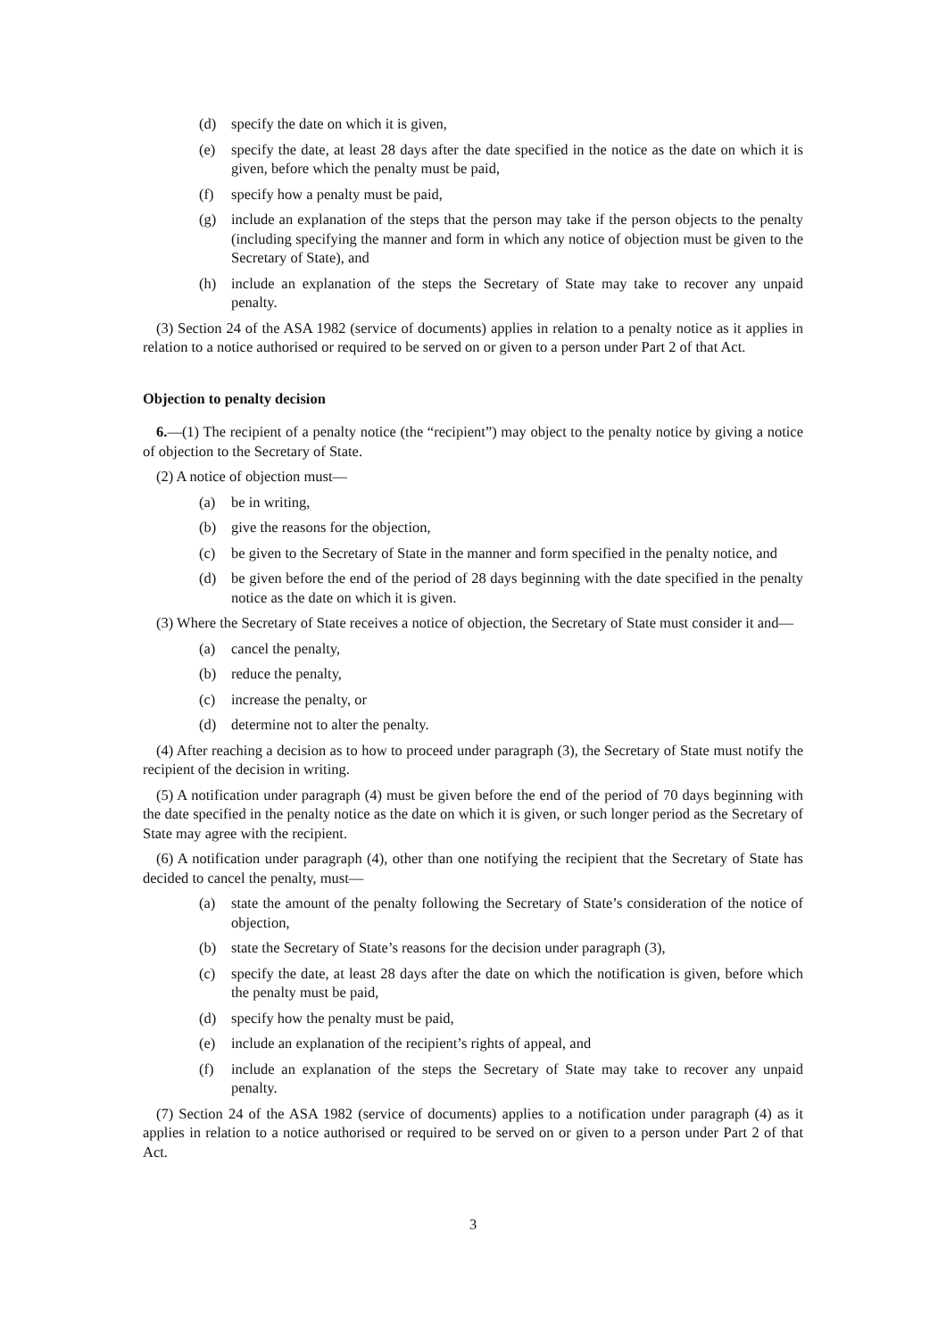(d) specify the date on which it is given,
(e) specify the date, at least 28 days after the date specified in the notice as the date on which it is given, before which the penalty must be paid,
(f) specify how a penalty must be paid,
(g) include an explanation of the steps that the person may take if the person objects to the penalty (including specifying the manner and form in which any notice of objection must be given to the Secretary of State), and
(h) include an explanation of the steps the Secretary of State may take to recover any unpaid penalty.
(3) Section 24 of the ASA 1982 (service of documents) applies in relation to a penalty notice as it applies in relation to a notice authorised or required to be served on or given to a person under Part 2 of that Act.
Objection to penalty decision
6.—(1) The recipient of a penalty notice (the “recipient”) may object to the penalty notice by giving a notice of objection to the Secretary of State.
(2) A notice of objection must—
(a) be in writing,
(b) give the reasons for the objection,
(c) be given to the Secretary of State in the manner and form specified in the penalty notice, and
(d) be given before the end of the period of 28 days beginning with the date specified in the penalty notice as the date on which it is given.
(3) Where the Secretary of State receives a notice of objection, the Secretary of State must consider it and—
(a) cancel the penalty,
(b) reduce the penalty,
(c) increase the penalty, or
(d) determine not to alter the penalty.
(4) After reaching a decision as to how to proceed under paragraph (3), the Secretary of State must notify the recipient of the decision in writing.
(5) A notification under paragraph (4) must be given before the end of the period of 70 days beginning with the date specified in the penalty notice as the date on which it is given, or such longer period as the Secretary of State may agree with the recipient.
(6) A notification under paragraph (4), other than one notifying the recipient that the Secretary of State has decided to cancel the penalty, must—
(a) state the amount of the penalty following the Secretary of State’s consideration of the notice of objection,
(b) state the Secretary of State’s reasons for the decision under paragraph (3),
(c) specify the date, at least 28 days after the date on which the notification is given, before which the penalty must be paid,
(d) specify how the penalty must be paid,
(e) include an explanation of the recipient’s rights of appeal, and
(f) include an explanation of the steps the Secretary of State may take to recover any unpaid penalty.
(7) Section 24 of the ASA 1982 (service of documents) applies to a notification under paragraph (4) as it applies in relation to a notice authorised or required to be served on or given to a person under Part 2 of that Act.
3